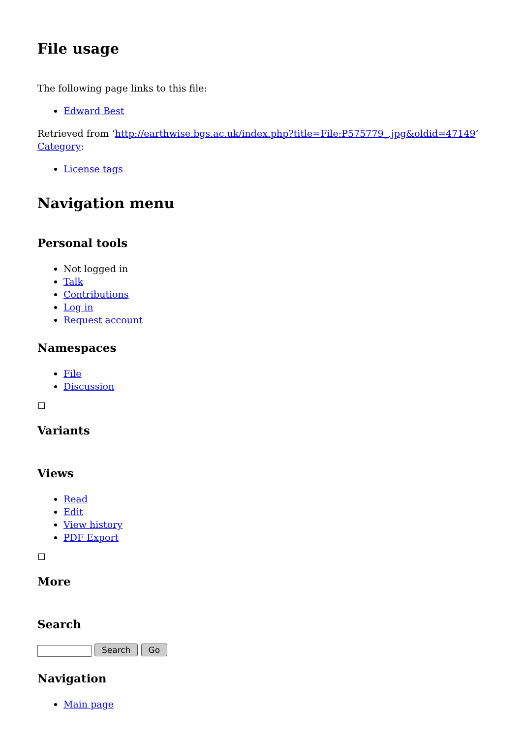File usage
The following page links to this file:
Edward Best
Retrieved from ‘http://earthwise.bgs.ac.uk/index.php?title=File:P575779_.jpg&oldid=47149’
Category:
License tags
Navigation menu
Personal tools
Not logged in
Talk
Contributions
Log in
Request account
Namespaces
File
Discussion
Variants
Views
Read
Edit
View history
PDF Export
More
Search
Search Go
Navigation
Main page